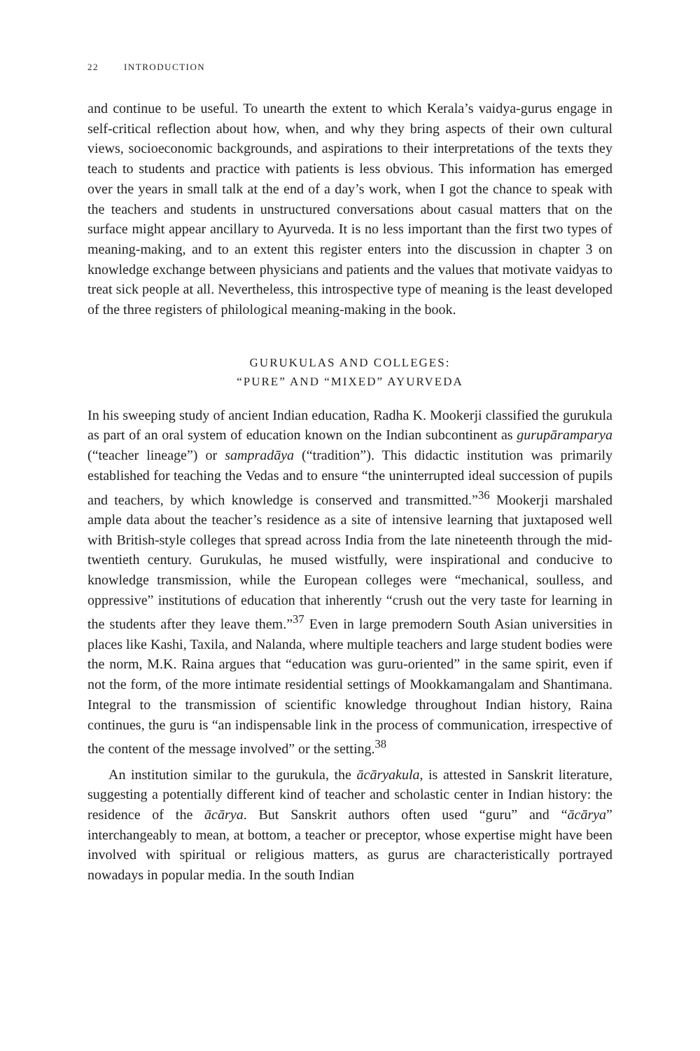22 INTRODUCTION
and continue to be useful. To unearth the extent to which Kerala’s vaidya-gurus engage in self-critical reflection about how, when, and why they bring aspects of their own cultural views, socioeconomic backgrounds, and aspirations to their interpretations of the texts they teach to students and practice with patients is less obvious. This information has emerged over the years in small talk at the end of a day’s work, when I got the chance to speak with the teachers and students in unstructured conversations about casual matters that on the surface might appear ancillary to Ayurveda. It is no less important than the first two types of meaning-making, and to an extent this register enters into the discussion in chapter 3 on knowledge exchange between physicians and patients and the values that motivate vaidyas to treat sick people at all. Nevertheless, this introspective type of meaning is the least developed of the three registers of philological meaning-making in the book.
GURUKULAS AND COLLEGES:
“PURE” AND “MIXED” AYURVEDA
In his sweeping study of ancient Indian education, Radha K. Mookerji classified the gurukula as part of an oral system of education known on the Indian subcontinent as gurupāramparya (“teacher lineage”) or sampradāya (“tradition”). This didactic institution was primarily established for teaching the Vedas and to ensure “the uninterrupted ideal succession of pupils and teachers, by which knowledge is conserved and transmitted.”<sup>36</sup> Mookerji marshaled ample data about the teacher’s residence as a site of intensive learning that juxtaposed well with British-style colleges that spread across India from the late nineteenth through the mid-twentieth century. Gurukulas, he mused wistfully, were inspirational and conducive to knowledge transmission, while the European colleges were “mechanical, soulless, and oppressive” institutions of education that inherently “crush out the very taste for learning in the students after they leave them.”<sup>37</sup> Even in large premodern South Asian universities in places like Kashi, Taxila, and Nalanda, where multiple teachers and large student bodies were the norm, M.K. Raina argues that “education was guru-oriented” in the same spirit, even if not the form, of the more intimate residential settings of Mookkamangalam and Shantimana. Integral to the transmission of scientific knowledge throughout Indian history, Raina continues, the guru is “an indispensable link in the process of communication, irrespective of the content of the message involved” or the setting.<sup>38</sup>
An institution similar to the gurukula, the ācāryakula, is attested in Sanskrit literature, suggesting a potentially different kind of teacher and scholastic center in Indian history: the residence of the ācārya. But Sanskrit authors often used “guru” and “ācārya” interchangeably to mean, at bottom, a teacher or preceptor, whose expertise might have been involved with spiritual or religious matters, as gurus are characteristically portrayed nowadays in popular media. In the south Indian